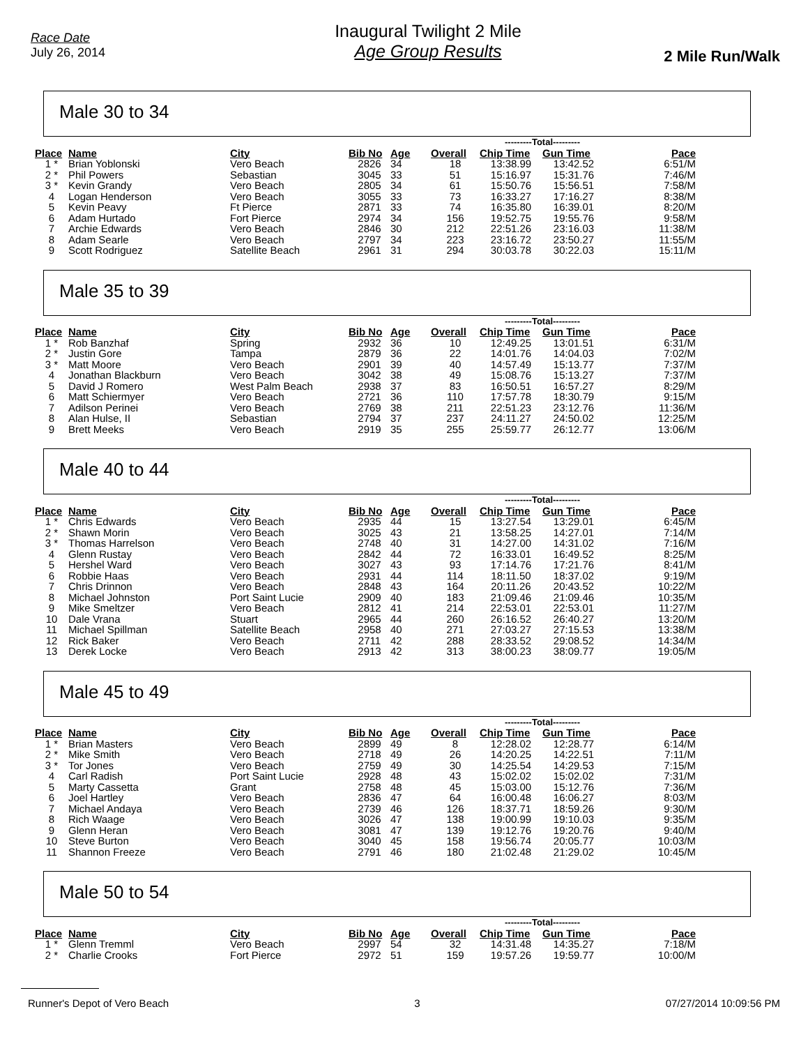Race Date
July 26, 2014
Inaugural Twilight 2 Mile
Age Group Results
2 Mile Run/Walk
Male 30 to 34
| | | | | | | ---------Total--------- | | |
| --- | --- | --- | --- | --- | --- | --- | --- | --- |
| Place | Name | City | Bib No | Age | Overall | Chip Time | Gun Time | Pace |
| 1 * | Brian Yoblonski | Vero Beach | 2826 | 34 | 18 | 13:38.99 | 13:42.52 | 6:51/M |
| 2 * | Phil Powers | Sebastian | 3045 | 33 | 51 | 15:16.97 | 15:31.76 | 7:46/M |
| 3 * | Kevin Grandy | Vero Beach | 2805 | 34 | 61 | 15:50.76 | 15:56.51 | 7:58/M |
| 4 | Logan Henderson | Vero Beach | 3055 | 33 | 73 | 16:33.27 | 17:16.27 | 8:38/M |
| 5 | Kevin Peavy | Ft Pierce | 2871 | 33 | 74 | 16:35.80 | 16:39.01 | 8:20/M |
| 6 | Adam Hurtado | Fort Pierce | 2974 | 34 | 156 | 19:52.75 | 19:55.76 | 9:58/M |
| 7 | Archie Edwards | Vero Beach | 2846 | 30 | 212 | 22:51.26 | 23:16.03 | 11:38/M |
| 8 | Adam Searle | Vero Beach | 2797 | 34 | 223 | 23:16.72 | 23:50.27 | 11:55/M |
| 9 | Scott Rodriguez | Satellite Beach | 2961 | 31 | 294 | 30:03.78 | 30:22.03 | 15:11/M |
Male 35 to 39
| | | | | | | ---------Total--------- | | |
| --- | --- | --- | --- | --- | --- | --- | --- | --- |
| Place | Name | City | Bib No | Age | Overall | Chip Time | Gun Time | Pace |
| 1 * | Rob Banzhaf | Spring | 2932 | 36 | 10 | 12:49.25 | 13:01.51 | 6:31/M |
| 2 * | Justin Gore | Tampa | 2879 | 36 | 22 | 14:01.76 | 14:04.03 | 7:02/M |
| 3 * | Matt Moore | Vero Beach | 2901 | 39 | 40 | 14:57.49 | 15:13.77 | 7:37/M |
| 4 | Jonathan Blackburn | Vero Beach | 3042 | 38 | 49 | 15:08.76 | 15:13.27 | 7:37/M |
| 5 | David J Romero | West Palm Beach | 2938 | 37 | 83 | 16:50.51 | 16:57.27 | 8:29/M |
| 6 | Matt Schiermyer | Vero Beach | 2721 | 36 | 110 | 17:57.78 | 18:30.79 | 9:15/M |
| 7 | Adilson Perinei | Vero Beach | 2769 | 38 | 211 | 22:51.23 | 23:12.76 | 11:36/M |
| 8 | Alan Hulse, II | Sebastian | 2794 | 37 | 237 | 24:11.27 | 24:50.02 | 12:25/M |
| 9 | Brett Meeks | Vero Beach | 2919 | 35 | 255 | 25:59.77 | 26:12.77 | 13:06/M |
Male 40 to 44
| | | | | | | ---------Total--------- | | |
| --- | --- | --- | --- | --- | --- | --- | --- | --- |
| Place | Name | City | Bib No | Age | Overall | Chip Time | Gun Time | Pace |
| 1 * | Chris Edwards | Vero Beach | 2935 | 44 | 15 | 13:27.54 | 13:29.01 | 6:45/M |
| 2 * | Shawn Morin | Vero Beach | 3025 | 43 | 21 | 13:58.25 | 14:27.01 | 7:14/M |
| 3 * | Thomas Harrelson | Vero Beach | 2748 | 40 | 31 | 14:27.00 | 14:31.02 | 7:16/M |
| 4 | Glenn Rustay | Vero Beach | 2842 | 44 | 72 | 16:33.01 | 16:49.52 | 8:25/M |
| 5 | Hershel Ward | Vero Beach | 3027 | 43 | 93 | 17:14.76 | 17:21.76 | 8:41/M |
| 6 | Robbie Haas | Vero Beach | 2931 | 44 | 114 | 18:11.50 | 18:37.02 | 9:19/M |
| 7 | Chris Drinnon | Vero Beach | 2848 | 43 | 164 | 20:11.26 | 20:43.52 | 10:22/M |
| 8 | Michael Johnston | Port Saint Lucie | 2909 | 40 | 183 | 21:09.46 | 21:09.46 | 10:35/M |
| 9 | Mike Smeltzer | Vero Beach | 2812 | 41 | 214 | 22:53.01 | 22:53.01 | 11:27/M |
| 10 | Dale Vrana | Stuart | 2965 | 44 | 260 | 26:16.52 | 26:40.27 | 13:20/M |
| 11 | Michael Spillman | Satellite Beach | 2958 | 40 | 271 | 27:03.27 | 27:15.53 | 13:38/M |
| 12 | Rick Baker | Vero Beach | 2711 | 42 | 288 | 28:33.52 | 29:08.52 | 14:34/M |
| 13 | Derek Locke | Vero Beach | 2913 | 42 | 313 | 38:00.23 | 38:09.77 | 19:05/M |
Male 45 to 49
| | | | | | | ---------Total--------- | | |
| --- | --- | --- | --- | --- | --- | --- | --- | --- |
| Place | Name | City | Bib No | Age | Overall | Chip Time | Gun Time | Pace |
| 1 * | Brian Masters | Vero Beach | 2899 | 49 | 8 | 12:28.02 | 12:28.77 | 6:14/M |
| 2 * | Mike Smith | Vero Beach | 2718 | 49 | 26 | 14:20.25 | 14:22.51 | 7:11/M |
| 3 * | Tor Jones | Vero Beach | 2759 | 49 | 30 | 14:25.54 | 14:29.53 | 7:15/M |
| 4 | Carl Radish | Port Saint Lucie | 2928 | 48 | 43 | 15:02.02 | 15:02.02 | 7:31/M |
| 5 | Marty Cassetta | Grant | 2758 | 48 | 45 | 15:03.00 | 15:12.76 | 7:36/M |
| 6 | Joel Hartley | Vero Beach | 2836 | 47 | 64 | 16:00.48 | 16:06.27 | 8:03/M |
| 7 | Michael Andaya | Vero Beach | 2739 | 46 | 126 | 18:37.71 | 18:59.26 | 9:30/M |
| 8 | Rich Waage | Vero Beach | 3026 | 47 | 138 | 19:00.99 | 19:10.03 | 9:35/M |
| 9 | Glenn Heran | Vero Beach | 3081 | 47 | 139 | 19:12.76 | 19:20.76 | 9:40/M |
| 10 | Steve Burton | Vero Beach | 3040 | 45 | 158 | 19:56.74 | 20:05.77 | 10:03/M |
| 11 | Shannon Freeze | Vero Beach | 2791 | 46 | 180 | 21:02.48 | 21:29.02 | 10:45/M |
Male 50 to 54
| | | | | | | ---------Total--------- | | |
| --- | --- | --- | --- | --- | --- | --- | --- | --- |
| Place | Name | City | Bib No | Age | Overall | Chip Time | Gun Time | Pace |
| 1 * | Glenn Tremml | Vero Beach | 2997 | 54 | 32 | 14:31.48 | 14:35.27 | 7:18/M |
| 2 * | Charlie Crooks | Fort Pierce | 2972 | 51 | 159 | 19:57.26 | 19:59.77 | 10:00/M |
Runner's Depot of Vero Beach 3 07/27/2014 10:09:56 PM